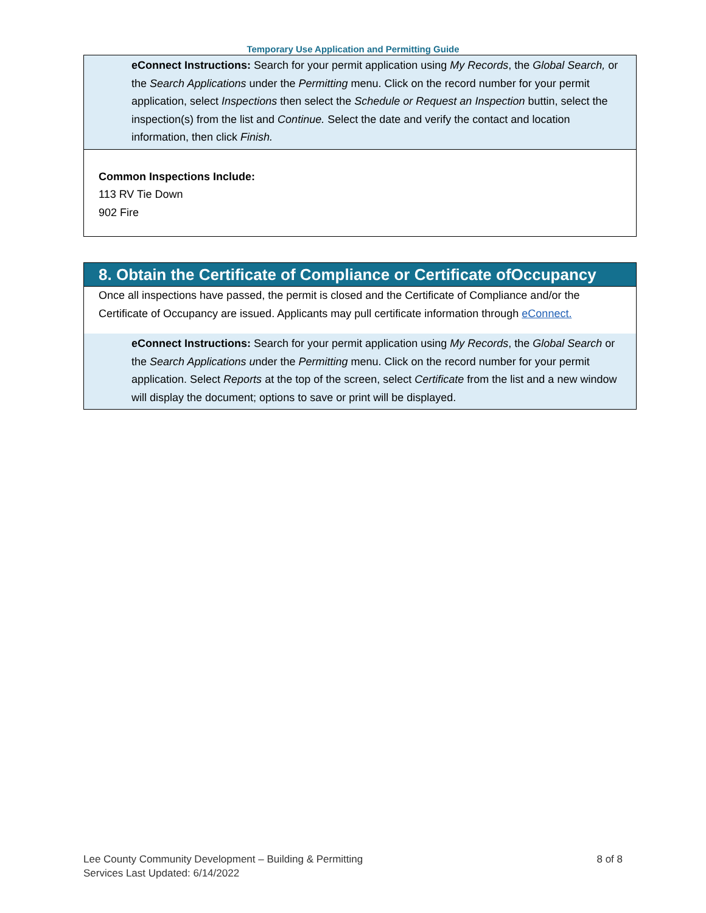Temporary Use Application and Permitting Guide
eConnect Instructions: Search for your permit application using My Records, the Global Search, or the Search Applications under the Permitting menu. Click on the record number for your permit application, select Inspections then select the Schedule or Request an Inspection buttin, select the inspection(s) from the list and Continue. Select the date and verify the contact and location information, then click Finish.
Common Inspections Include:
113 RV Tie Down
902 Fire
8. Obtain the Certificate of Compliance or Certificate ofOccupancy
Once all inspections have passed, the permit is closed and the Certificate of Compliance and/or the Certificate of Occupancy are issued. Applicants may pull certificate information through eConnect.
eConnect Instructions: Search for your permit application using My Records, the Global Search or the Search Applications under the Permitting menu. Click on the record number for your permit application. Select Reports at the top of the screen, select Certificate from the list and a new window will display the document; options to save or print will be displayed.
Lee County Community Development – Building & Permitting
Services Last Updated: 6/14/2022
8 of 8